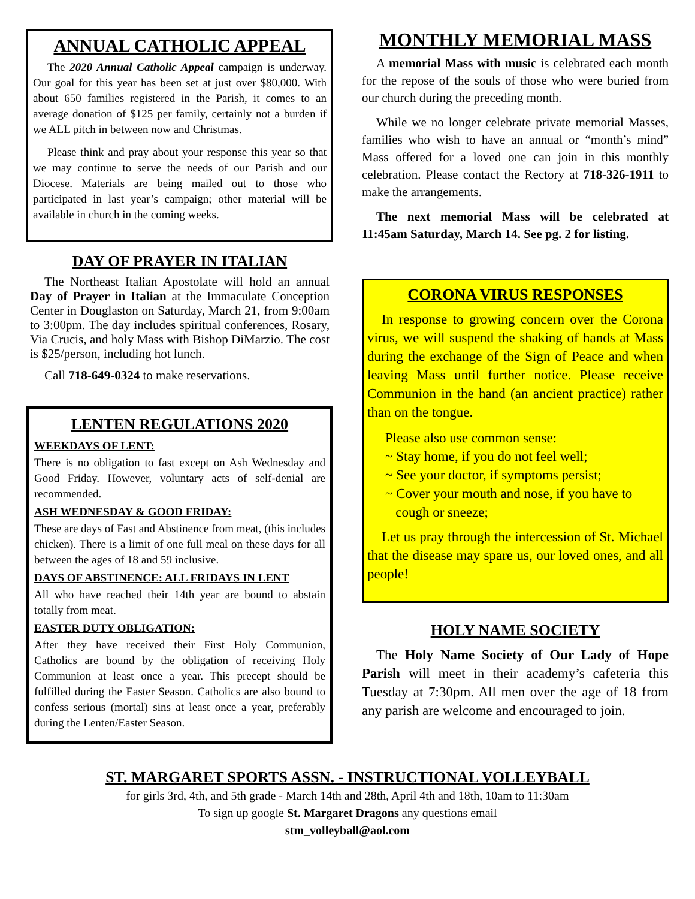ANNUAL CATHOLIC APPEAL
The 2020 Annual Catholic Appeal campaign is underway. Our goal for this year has been set at just over $80,000. With about 650 families registered in the Parish, it comes to an average donation of $125 per family, certainly not a burden if we ALL pitch in between now and Christmas.
Please think and pray about your response this year so that we may continue to serve the needs of our Parish and our Diocese. Materials are being mailed out to those who participated in last year’s campaign; other material will be available in church in the coming weeks.
DAY OF PRAYER IN ITALIAN
The Northeast Italian Apostolate will hold an annual Day of Prayer in Italian at the Immaculate Conception Center in Douglaston on Saturday, March 21, from 9:00am to 3:00pm. The day includes spiritual conferences, Rosary, Via Crucis, and holy Mass with Bishop DiMarzio. The cost is $25/person, including hot lunch.
Call 718-649-0324 to make reservations.
LENTEN REGULATIONS 2020
WEEKDAYS OF LENT:
There is no obligation to fast except on Ash Wednesday and Good Friday. However, voluntary acts of self-denial are recommended.
ASH WEDNESDAY & GOOD FRIDAY:
These are days of Fast and Abstinence from meat, (this includes chicken). There is a limit of one full meal on these days for all between the ages of 18 and 59 inclusive.
DAYS OF ABSTINENCE: ALL FRIDAYS IN LENT
All who have reached their 14th year are bound to abstain totally from meat.
EASTER DUTY OBLIGATION:
After they have received their First Holy Communion, Catholics are bound by the obligation of receiving Holy Communion at least once a year. This precept should be fulfilled during the Easter Season. Catholics are also bound to confess serious (mortal) sins at least once a year, preferably during the Lenten/Easter Season.
MONTHLY MEMORIAL MASS
A memorial Mass with music is celebrated each month for the repose of the souls of those who were buried from our church during the preceding month.
While we no longer celebrate private memorial Masses, families who wish to have an annual or “month’s mind” Mass offered for a loved one can join in this monthly celebration. Please contact the Rectory at 718-326-1911 to make the arrangements.
The next memorial Mass will be celebrated at 11:45am Saturday, March 14. See pg. 2 for listing.
CORONA VIRUS RESPONSES
In response to growing concern over the Corona virus, we will suspend the shaking of hands at Mass during the exchange of the Sign of Peace and when leaving Mass until further notice. Please receive Communion in the hand (an ancient practice) rather than on the tongue.
Please also use common sense:
~ Stay home, if you do not feel well;
~ See your doctor, if symptoms persist;
~ Cover your mouth and nose, if you have to
cough or sneeze;
Let us pray through the intercession of St. Michael that the disease may spare us, our loved ones, and all people!
HOLY NAME SOCIETY
The Holy Name Society of Our Lady of Hope Parish will meet in their academy’s cafeteria this Tuesday at 7:30pm. All men over the age of 18 from any parish are welcome and encouraged to join.
ST. MARGARET SPORTS ASSN. - INSTRUCTIONAL VOLLEYBALL
for girls 3rd, 4th, and 5th grade - March 14th and 28th, April 4th and 18th, 10am to 11:30am
To sign up google St. Margaret Dragons any questions email
stm_volleyball@aol.com